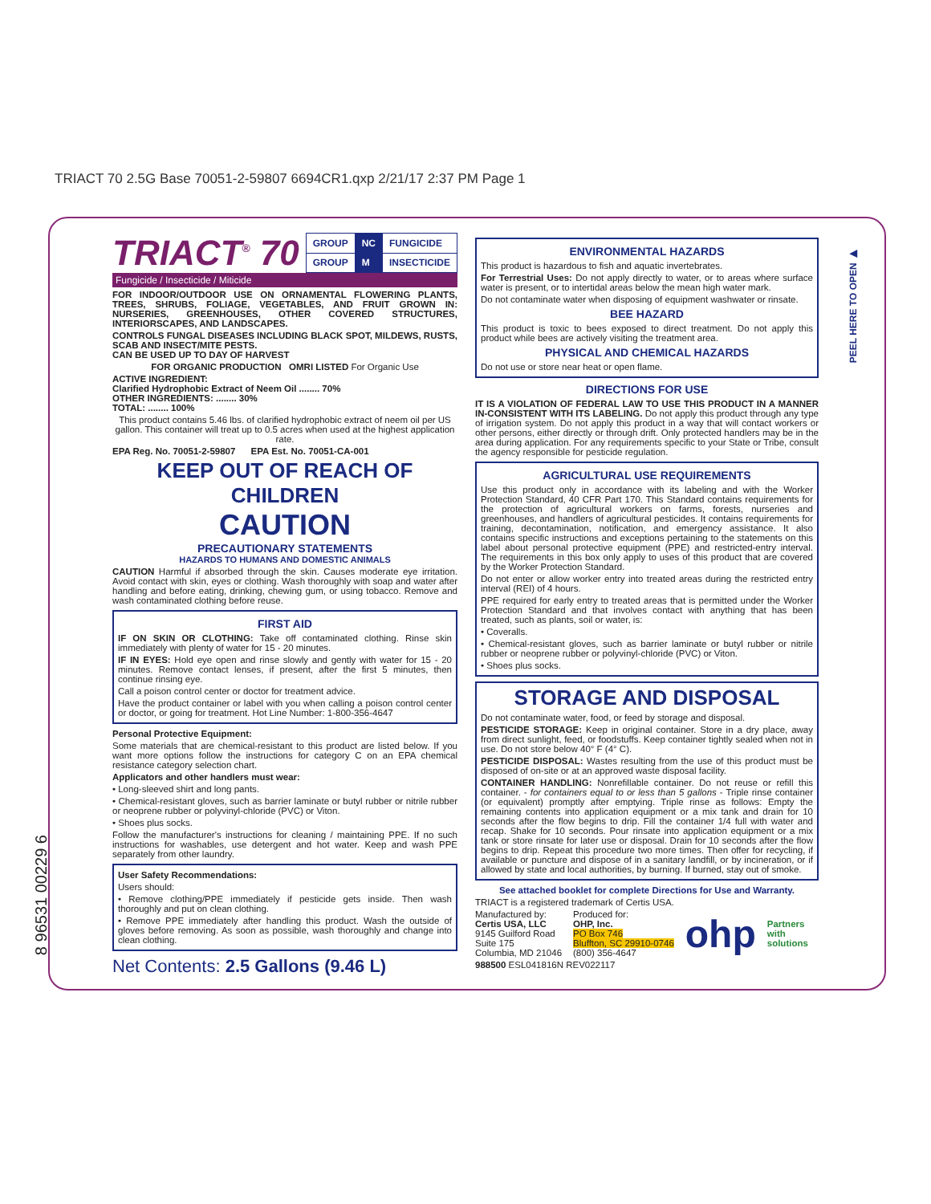TRIACT 70 2.5G Base 70051-2-59807 6694CR1.qxp 2/21/17 2:37 PM Page 1
PEEL HERE TO OPEN ▶
TRIACT<sup>®</sup> 70
| GROUP | NC | FUNGICIDE |
| GROUP | M | INSECTICIDE |
Fungicide / Insecticide / Miticide
FOR INDOOR/OUTDOOR USE ON ORNAMENTAL FLOWERING PLANTS, TREES, SHRUBS, FOLIAGE, VEGETABLES, AND FRUIT GROWN IN: NURSERIES, GREENHOUSES, OTHER COVERED STRUCTURES, INTERIORSCAPES, AND LANDSCAPES.
CONTROLS FUNGAL DISEASES INCLUDING BLACK SPOT, MILDEWS, RUSTS, SCAB AND INSECT/MITE PESTS.
CAN BE USED UP TO DAY OF HARVEST
FOR ORGANIC PRODUCTION OMRI LISTED For Organic Use
ACTIVE INGREDIENT:
Clarified Hydrophobic Extract of Neem Oil ........ 70%
OTHER INGREDIENTS: ........ 30%
TOTAL: ........ 100%
This product contains 5.46 lbs. of clarified hydrophobic extract of neem oil per US gallon. This container will treat up to 0.5 acres when used at the highest application rate.
EPA Reg. No. 70051-2-59807 EPA Est. No. 70051-CA-001
KEEP OUT OF REACH OF CHILDREN
CAUTION
PRECAUTIONARY STATEMENTS
HAZARDS TO HUMANS AND DOMESTIC ANIMALS
CAUTION Harmful if absorbed through the skin. Causes moderate eye irritation. Avoid contact with skin, eyes or clothing. Wash thoroughly with soap and water after handling and before eating, drinking, chewing gum, or using tobacco. Remove and wash contaminated clothing before reuse.
FIRST AID
IF ON SKIN OR CLOTHING: Take off contaminated clothing. Rinse skin immediately with plenty of water for 15 - 20 minutes.
IF IN EYES: Hold eye open and rinse slowly and gently with water for 15 - 20 minutes. Remove contact lenses, if present, after the first 5 minutes, then continue rinsing eye.
Call a poison control center or doctor for treatment advice.
Have the product container or label with you when calling a poison control center or doctor, or going for treatment. Hot Line Number: 1-800-356-4647
Personal Protective Equipment:
Some materials that are chemical-resistant to this product are listed below. If you want more options follow the instructions for category C on an EPA chemical resistance category selection chart.
Applicators and other handlers must wear:
• Long-sleeved shirt and long pants.
• Chemical-resistant gloves, such as barrier laminate or butyl rubber or nitrile rubber or neoprene rubber or polyvinyl-chloride (PVC) or Viton.
• Shoes plus socks.
Follow the manufacturer's instructions for cleaning / maintaining PPE. If no such instructions for washables, use detergent and hot water. Keep and wash PPE separately from other laundry.
User Safety Recommendations:
Users should:
• Remove clothing/PPE immediately if pesticide gets inside. Then wash thoroughly and put on clean clothing.
• Remove PPE immediately after handling this product. Wash the outside of gloves before removing. As soon as possible, wash thoroughly and change into clean clothing.
Net Contents: 2.5 Gallons (9.46 L)
ENVIRONMENTAL HAZARDS
This product is hazardous to fish and aquatic invertebrates.
For Terrestrial Uses: Do not apply directly to water, or to areas where surface water is present, or to intertidal areas below the mean high water mark.
Do not contaminate water when disposing of equipment washwater or rinsate.
BEE HAZARD
This product is toxic to bees exposed to direct treatment. Do not apply this product while bees are actively visiting the treatment area.
PHYSICAL AND CHEMICAL HAZARDS
Do not use or store near heat or open flame.
DIRECTIONS FOR USE
IT IS A VIOLATION OF FEDERAL LAW TO USE THIS PRODUCT IN A MANNER IN-CONSISTENT WITH ITS LABELING. Do not apply this product through any type of irrigation system. Do not apply this product in a way that will contact workers or other persons, either directly or through drift. Only protected handlers may be in the area during application. For any requirements specific to your State or Tribe, consult the agency responsible for pesticide regulation.
AGRICULTURAL USE REQUIREMENTS
Use this product only in accordance with its labeling and with the Worker Protection Standard, 40 CFR Part 170. This Standard contains requirements for the protection of agricultural workers on farms, forests, nurseries and greenhouses, and handlers of agricultural pesticides. It contains requirements for training, decontamination, notification, and emergency assistance. It also contains specific instructions and exceptions pertaining to the statements on this label about personal protective equipment (PPE) and restricted-entry interval. The requirements in this box only apply to uses of this product that are covered by the Worker Protection Standard.
Do not enter or allow worker entry into treated areas during the restricted entry interval (REI) of 4 hours.
PPE required for early entry to treated areas that is permitted under the Worker Protection Standard and that involves contact with anything that has been treated, such as plants, soil or water, is:
• Coveralls.
• Chemical-resistant gloves, such as barrier laminate or butyl rubber or nitrile rubber or neoprene rubber or polyvinyl-chloride (PVC) or Viton.
• Shoes plus socks.
STORAGE AND DISPOSAL
Do not contaminate water, food, or feed by storage and disposal.
PESTICIDE STORAGE: Keep in original container. Store in a dry place, away from direct sunlight, feed, or foodstuffs. Keep container tightly sealed when not in use. Do not store below 40° F (4° C).
PESTICIDE DISPOSAL: Wastes resulting from the use of this product must be disposed of on-site or at an approved waste disposal facility.
CONTAINER HANDLING: Nonrefillable container. Do not reuse or refill this container. - for containers equal to or less than 5 gallons - Triple rinse container (or equivalent) promptly after emptying. Triple rinse as follows: Empty the remaining contents into application equipment or a mix tank and drain for 10 seconds after the flow begins to drip. Fill the container 1/4 full with water and recap. Shake for 10 seconds. Pour rinsate into application equipment or a mix tank or store rinsate for later use or disposal. Drain for 10 seconds after the flow begins to drip. Repeat this procedure two more times. Then offer for recycling, if available or puncture and dispose of in a sanitary landfill, or by incineration, or if allowed by state and local authorities, by burning. If burned, stay out of smoke.
See attached booklet for complete Directions for Use and Warranty.
TRIACT is a registered trademark of Certis USA.
Manufactured by:
Certis USA, LLC
9145 Guilford Road
Suite 175
Columbia, MD 21046
Produced for:
OHP, Inc.
PO Box 746
Bluffton, SC 29910-0746
(800) 356-4647
ohp
Partners
with
solutions
988500 ESL041816N REV022117
8 96531 00229 6